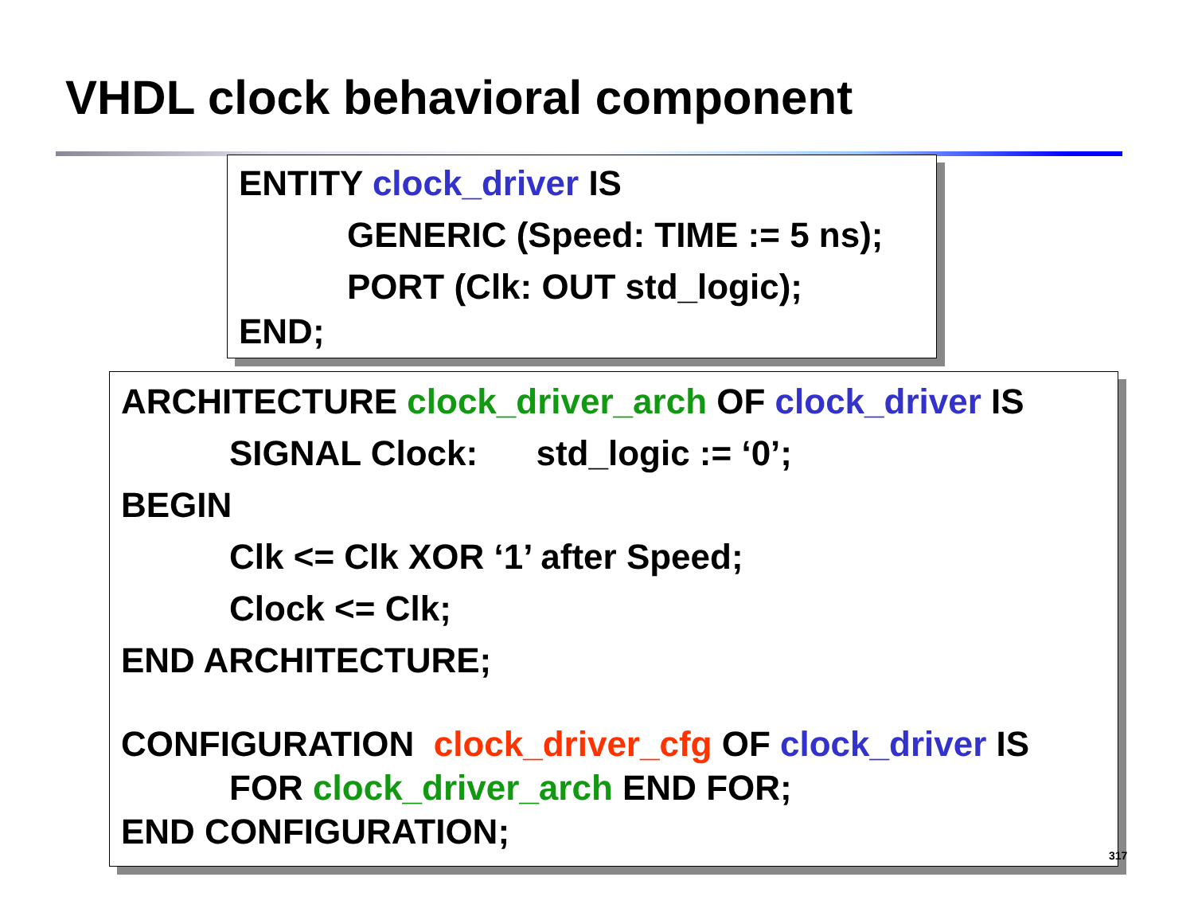VHDL clock behavioral component
ENTITY clock_driver IS
GENERIC (Speed: TIME := 5 ns);
PORT (Clk: OUT std_logic);
END;
ARCHITECTURE clock_driver_arch OF clock_driver IS
SIGNAL Clock: std_logic := ‘0’;
BEGIN
Clk <= Clk XOR ‘1’ after Speed;
Clock <= Clk;
END ARCHITECTURE;
CONFIGURATION clock_driver_cfg OF clock_driver IS
FOR clock_driver_arch END FOR;
END CONFIGURATION;
317